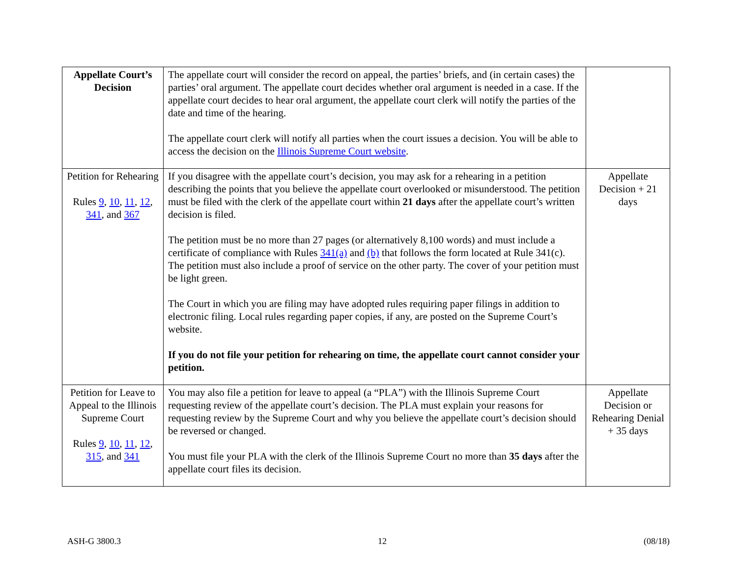| Appellate Court’s Decision | The appellate court will consider the record on appeal, the parties’ briefs, and (in certain cases) the parties’ oral argument. The appellate court decides whether oral argument is needed in a case. If the appellate court decides to hear oral argument, the appellate court clerk will notify the parties of the date and time of the hearing. The appellate court clerk will notify all parties when the court issues a decision. You will be able to access the decision on the Illinois Supreme Court website . | |
| Petition for Rehearing Rules 9 , 10 , 11 , 12 , 341 , and 367 | If you disagree with the appellate court’s decision, you may ask for a rehearing in a petition describing the points that you believe the appellate court overlooked or misunderstood. The petition must be filed with the clerk of the appellate court within 21 days after the appellate court’s written decision is filed. The petition must be no more than 27 pages (or alternatively 8,100 words) and must include a certificate of compliance with Rules 341(a) and (b) that follows the form located at Rule 341(c). The petition must also include a proof of service on the other party. The cover of your petition must be light green. The Court in which you are filing may have adopted rules requiring paper filings in addition to electronic filing. Local rules regarding paper copies, if any, are posted on the Supreme Court’s website. If you do not file your petition for rehearing on time, the appellate court cannot consider your petition. | Appellate Decision + 21 days |
| Petition for Leave to Appeal to the Illinois Supreme Court Rules 9 , 10 , 11 , 12 , 315 , and 341 | You may also file a petition for leave to appeal (a “PLA”) with the Illinois Supreme Court requesting review of the appellate court’s decision. The PLA must explain your reasons for requesting review by the Supreme Court and why you believe the appellate court’s decision should be reversed or changed. You must file your PLA with the clerk of the Illinois Supreme Court no more than 35 days after the appellate court files its decision. | Appellate Decision or Rehearing Denial + 35 days |
ASH-G 3800.3 12 (08/18)